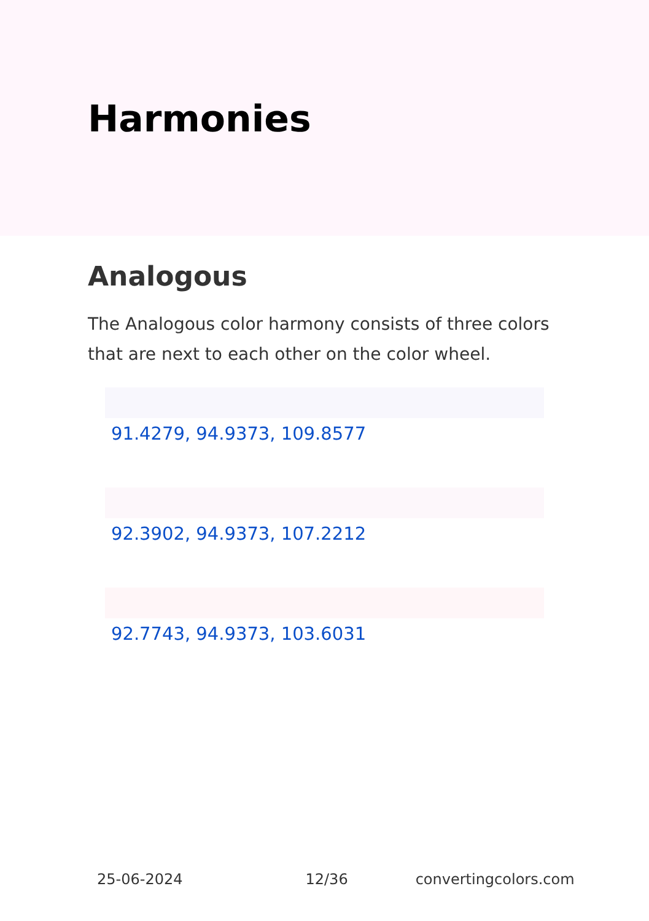Harmonies
Analogous
The Analogous color harmony consists of three colors that are next to each other on the color wheel.
91.4279, 94.9373, 109.8577
92.3902, 94.9373, 107.2212
92.7743, 94.9373, 103.6031
25-06-2024 12/36 convertingcolors.com